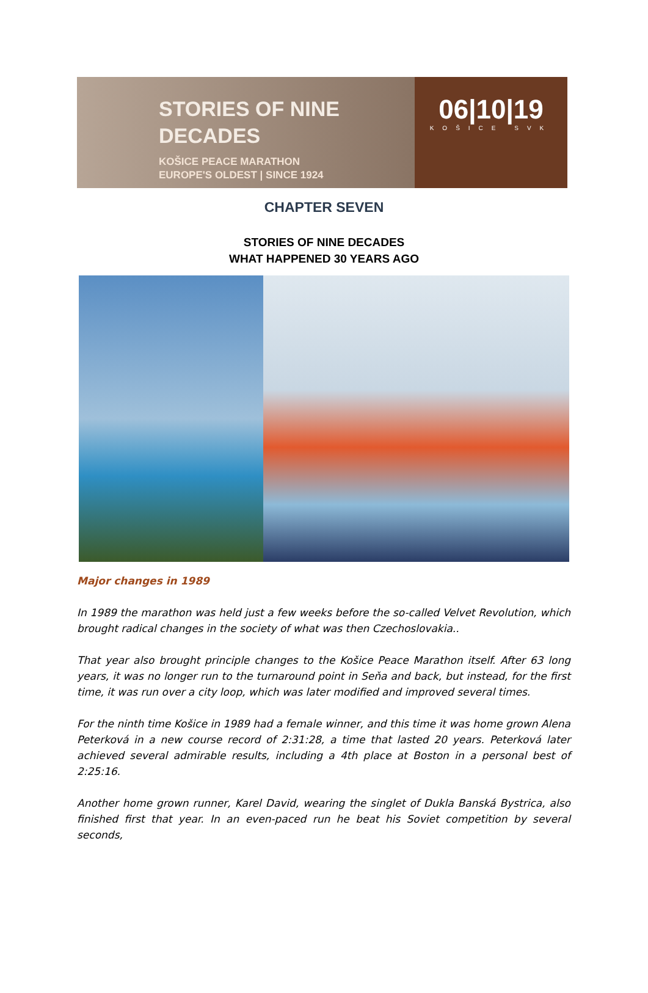STORIES OF NINE
DECADES
KOŠICE PEACE MARATHON
EUROPE'S OLDEST | SINCE 1924
06|10|19
KOŠICE SVK
CHAPTER SEVEN
STORIES OF NINE DECADES
WHAT HAPPENED 30 YEARS AGO
Major changes in 1989
In 1989 the marathon was held just a few weeks before the so-called Velvet Revolution, which brought radical changes in the society of what was then Czechoslovakia..
That year also brought principle changes to the Košice Peace Marathon itself. After 63 long years, it was no longer run to the turnaround point in Seňa and back, but instead, for the first time, it was run over a city loop, which was later modified and improved several times.
For the ninth time Košice in 1989 had a female winner, and this time it was home grown Alena Peterková in a new course record of 2:31:28, a time that lasted 20 years. Peterková later achieved several admirable results, including a 4th place at Boston in a personal best of 2:25:16.
Another home grown runner, Karel David, wearing the singlet of Dukla Banská Bystrica, also finished first that year. In an even-paced run he beat his Soviet competition by several seconds,